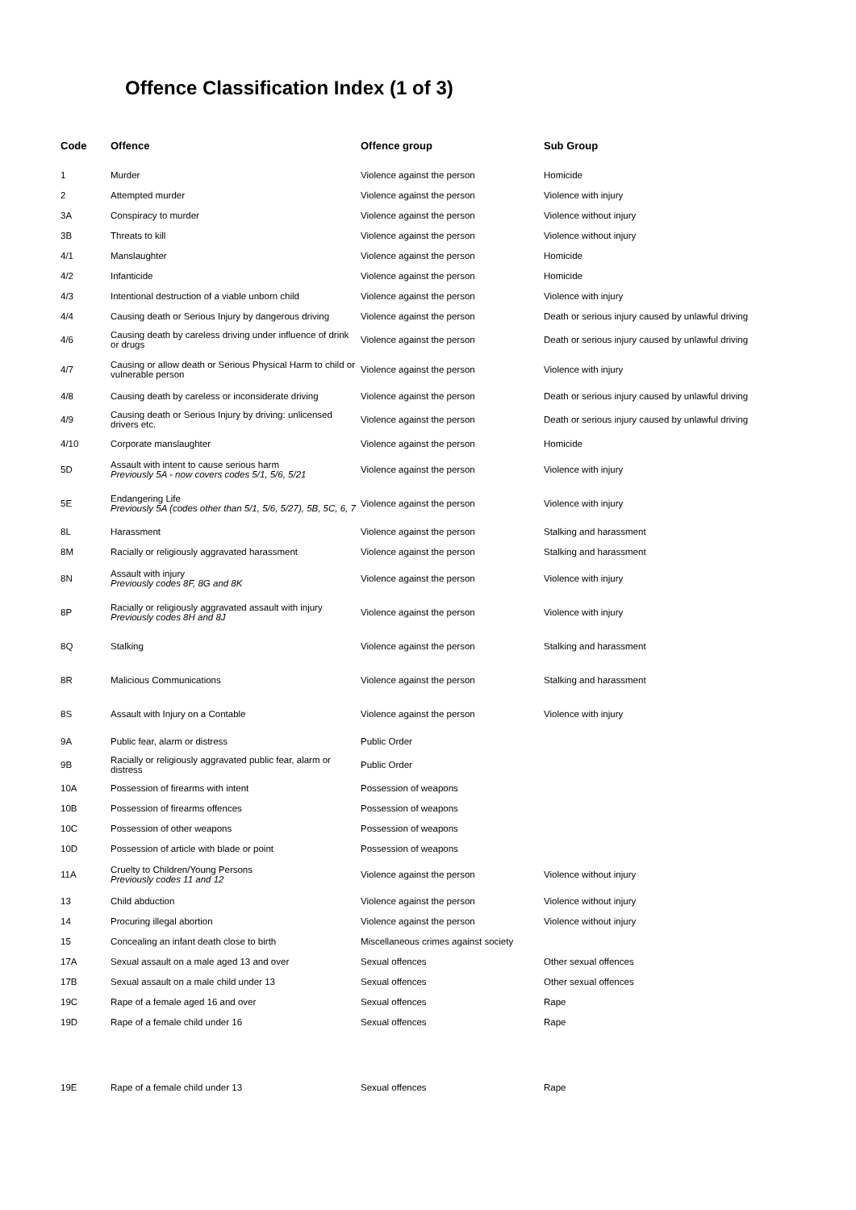Offence Classification Index (1 of 3)
| Code | Offence | Offence group | Sub Group |
| --- | --- | --- | --- |
| 1 | Murder | Violence against the person | Homicide |
| 2 | Attempted murder | Violence against the person | Violence with injury |
| 3A | Conspiracy to murder | Violence against the person | Violence without injury |
| 3B | Threats to kill | Violence against the person | Violence without injury |
| 4/1 | Manslaughter | Violence against the person | Homicide |
| 4/2 | Infanticide | Violence against the person | Homicide |
| 4/3 | Intentional destruction of a viable unborn child | Violence against the person | Violence with injury |
| 4/4 | Causing death or Serious Injury by dangerous driving | Violence against the person | Death or serious injury caused by unlawful driving |
| 4/6 | Causing death by careless driving under influence of drink or drugs | Violence against the person | Death or serious injury caused by unlawful driving |
| 4/7 | Causing or allow death or Serious Physical Harm to child or vulnerable person | Violence against the person | Violence with injury |
| 4/8 | Causing death by careless or inconsiderate driving | Violence against the person | Death or serious injury caused by unlawful driving |
| 4/9 | Causing death or Serious Injury by driving: unlicensed drivers etc. | Violence against the person | Death or serious injury caused by unlawful driving |
| 4/10 | Corporate manslaughter | Violence against the person | Homicide |
| 5D | Assault with intent to cause serious harm Previously 5A - now covers codes 5/1, 5/6, 5/21 | Violence against the person | Violence with injury |
| 5E | Endangering Life Previously 5A (codes other than 5/1, 5/6, 5/27), 5B, 5C, 6, 7 | Violence against the person | Violence with injury |
| 8L | Harassment | Violence against the person | Stalking and harassment |
| 8M | Racially or religiously aggravated harassment | Violence against the person | Stalking and harassment |
| 8N | Assault with injury Previously codes 8F, 8G and 8K | Violence against the person | Violence with injury |
| 8P | Racially or religiously aggravated assault with injury Previously codes 8H and 8J | Violence against the person | Violence with injury |
| 8Q | Stalking | Violence against the person | Stalking and harassment |
| 8R | Malicious Communications | Violence against the person | Stalking and harassment |
| 8S | Assault with Injury on a Contable | Violence against the person | Violence with injury |
| 9A | Public fear, alarm or distress | Public Order | |
| 9B | Racially or religiously aggravated public fear, alarm or distress | Public Order | |
| 10A | Possession of firearms with intent | Possession of weapons | |
| 10B | Possession of firearms offences | Possession of weapons | |
| 10C | Possession of other weapons | Possession of weapons | |
| 10D | Possession of article with blade or point | Possession of weapons | |
| 11A | Cruelty to Children/Young Persons Previously codes 11 and 12 | Violence against the person | Violence without injury |
| 13 | Child abduction | Violence against the person | Violence without injury |
| 14 | Procuring illegal abortion | Violence against the person | Violence without injury |
| 15 | Concealing an infant death close to birth | Miscellaneous crimes against society | |
| 17A | Sexual assault on a male aged 13 and over | Sexual offences | Other sexual offences |
| 17B | Sexual assault on a male child under 13 | Sexual offences | Other sexual offences |
| 19C | Rape of a female aged 16 and over | Sexual offences | Rape |
| 19D | Rape of a female child under 16 | Sexual offences | Rape |
| 19E | Rape of a female child under 13 | Sexual offences | Rape |